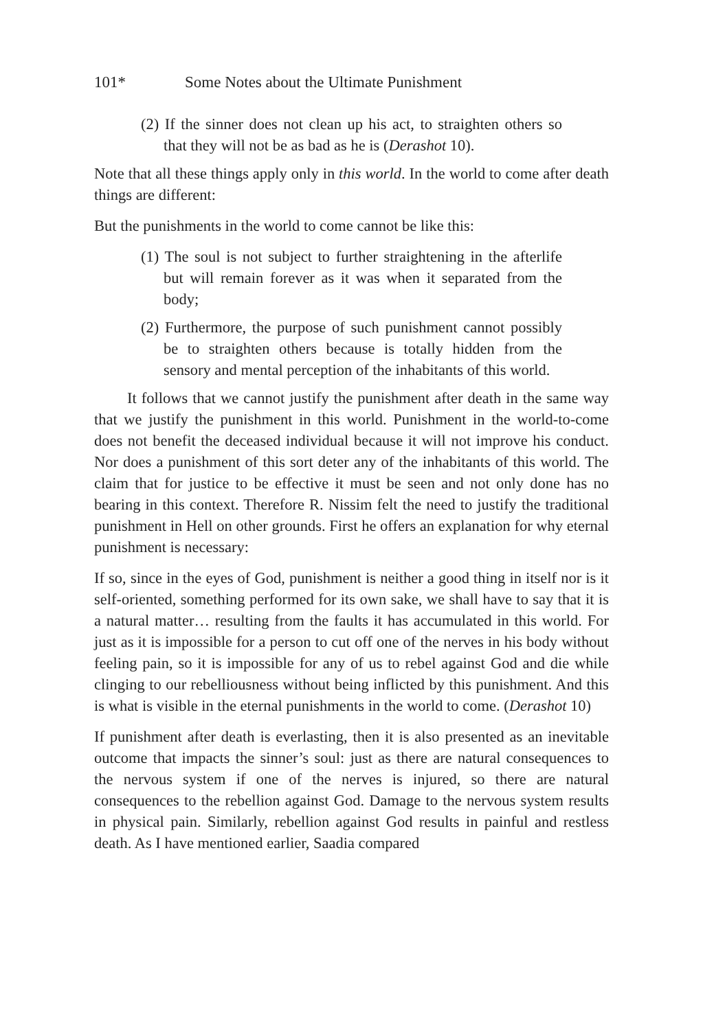101* Some Notes about the Ultimate Punishment
(2) If the sinner does not clean up his act, to straighten others so that they will not be as bad as he is (Derashot 10).
Note that all these things apply only in this world. In the world to come after death things are different:
But the punishments in the world to come cannot be like this:
(1) The soul is not subject to further straightening in the afterlife but will remain forever as it was when it separated from the body;
(2) Furthermore, the purpose of such punishment cannot possibly be to straighten others because is totally hidden from the sensory and mental perception of the inhabitants of this world.
It follows that we cannot justify the punishment after death in the same way that we justify the punishment in this world. Punishment in the world-to-come does not benefit the deceased individual because it will not improve his conduct. Nor does a punishment of this sort deter any of the inhabitants of this world. The claim that for justice to be effective it must be seen and not only done has no bearing in this context. Therefore R. Nissim felt the need to justify the traditional punishment in Hell on other grounds. First he offers an explanation for why eternal punishment is necessary:
If so, since in the eyes of God, punishment is neither a good thing in itself nor is it self-oriented, something performed for its own sake, we shall have to say that it is a natural matter… resulting from the faults it has accumulated in this world. For just as it is impossible for a person to cut off one of the nerves in his body without feeling pain, so it is impossible for any of us to rebel against God and die while clinging to our rebelliousness without being inflicted by this punishment. And this is what is visible in the eternal punishments in the world to come. (Derashot 10)
If punishment after death is everlasting, then it is also presented as an inevitable outcome that impacts the sinner’s soul: just as there are natural consequences to the nervous system if one of the nerves is injured, so there are natural consequences to the rebellion against God. Damage to the nervous system results in physical pain. Similarly, rebellion against God results in painful and restless death. As I have mentioned earlier, Saadia compared